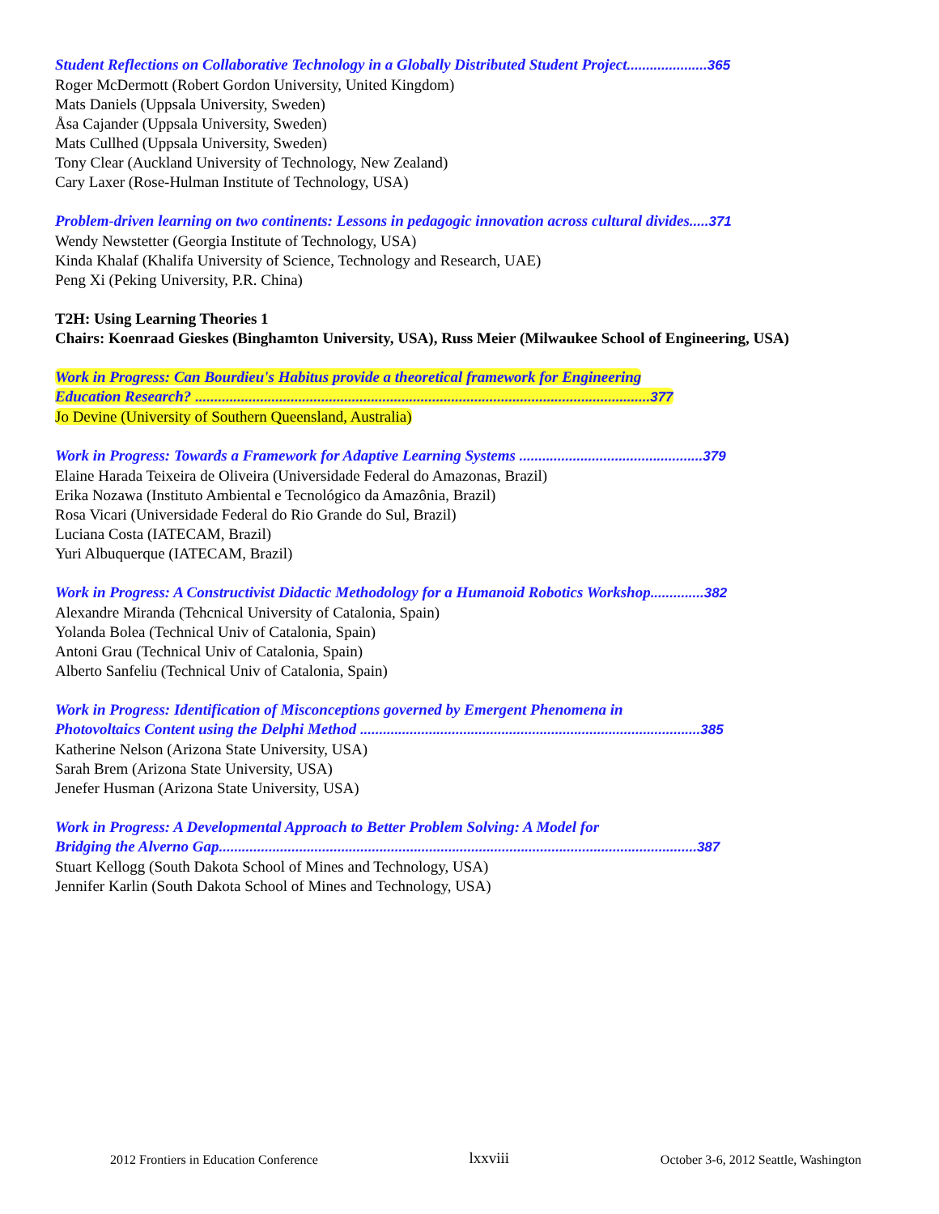Student Reflections on Collaborative Technology in a Globally Distributed Student Project.....................365
Roger McDermott (Robert Gordon University, United Kingdom)
Mats Daniels (Uppsala University, Sweden)
Åsa Cajander (Uppsala University, Sweden)
Mats Cullhed (Uppsala University, Sweden)
Tony Clear (Auckland University of Technology, New Zealand)
Cary Laxer (Rose-Hulman Institute of Technology, USA)
Problem-driven learning on two continents: Lessons in pedagogic innovation across cultural divides.....371
Wendy Newstetter (Georgia Institute of Technology, USA)
Kinda Khalaf (Khalifa University of Science, Technology and Research, UAE)
Peng Xi (Peking University, P.R. China)
T2H: Using Learning Theories 1
Chairs: Koenraad Gieskes (Binghamton University, USA), Russ Meier (Milwaukee School of Engineering, USA)
Work in Progress: Can Bourdieu's Habitus provide a theoretical framework for Engineering
Education Research? .......................................................................................................................377
Jo Devine (University of Southern Queensland, Australia)
Work in Progress: Towards a Framework for Adaptive Learning Systems ................................................379
Elaine Harada Teixeira de Oliveira (Universidade Federal do Amazonas, Brazil)
Erika Nozawa (Instituto Ambiental e Tecnológico da Amazônia, Brazil)
Rosa Vicari (Universidade Federal do Rio Grande do Sul, Brazil)
Luciana Costa (IATECAM, Brazil)
Yuri Albuquerque (IATECAM, Brazil)
Work in Progress: A Constructivist Didactic Methodology for a Humanoid Robotics Workshop..............382
Alexandre Miranda (Tehcnical University of Catalonia, Spain)
Yolanda Bolea (Technical Univ of Catalonia, Spain)
Antoni Grau (Technical Univ of Catalonia, Spain)
Alberto Sanfeliu (Technical Univ of Catalonia, Spain)
Work in Progress: Identification of Misconceptions governed by Emergent Phenomena in
Photovoltaics Content using the Delphi Method .........................................................................................385
Katherine Nelson (Arizona State University, USA)
Sarah Brem (Arizona State University, USA)
Jenefer Husman (Arizona State University, USA)
Work in Progress: A Developmental Approach to Better Problem Solving: A Model for
Bridging the Alverno Gap.............................................................................................................................387
Stuart Kellogg (South Dakota School of Mines and Technology, USA)
Jennifer Karlin (South Dakota School of Mines and Technology, USA)
2012 Frontiers in Education Conference lxxviii October 3-6, 2012 Seattle, Washington